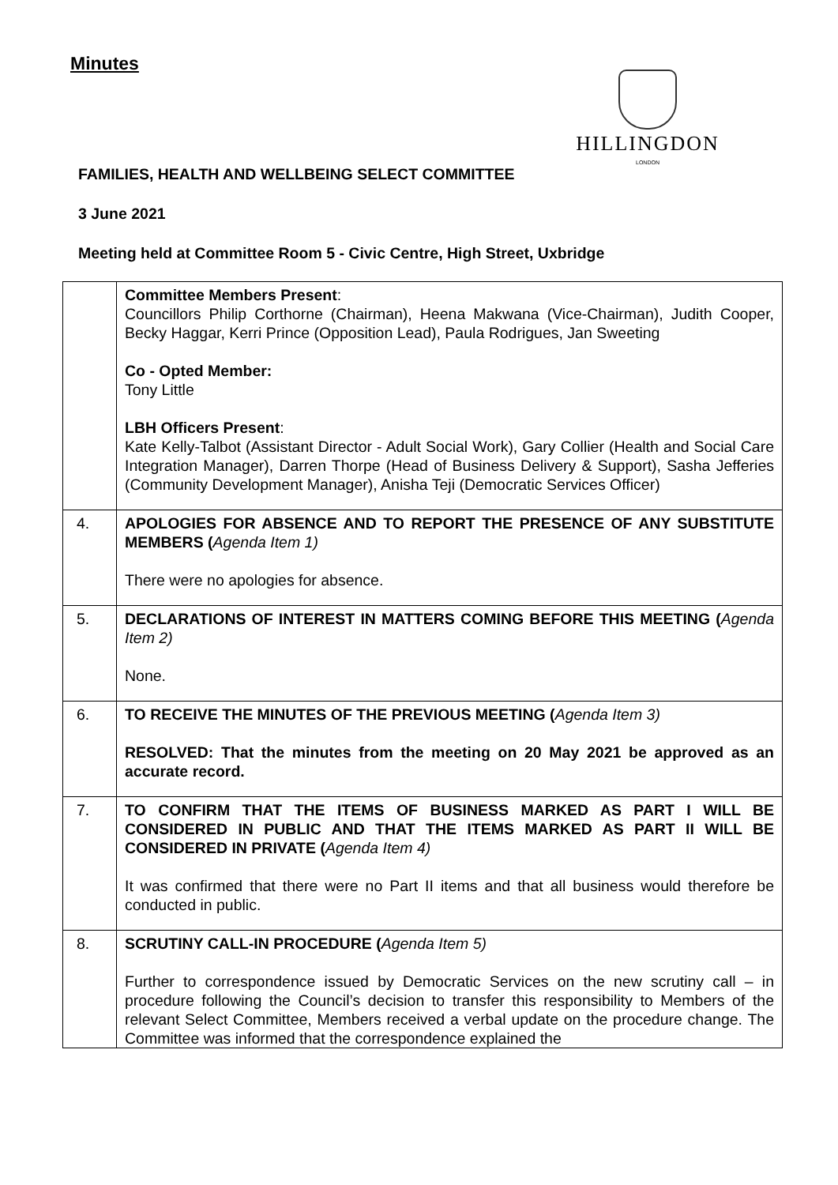Minutes
HILLINGDON
LONDON
FAMILIES, HEALTH AND WELLBEING SELECT COMMITTEE
3 June 2021
Meeting held at Committee Room 5 - Civic Centre, High Street, Uxbridge
| | Committee Members Present : Councillors Philip Corthorne (Chairman), Heena Makwana (Vice-Chairman), Judith Cooper, Becky Haggar, Kerri Prince (Opposition Lead), Paula Rodrigues, Jan Sweeting Co - Opted Member: Tony Little LBH Officers Present : Kate Kelly-Talbot (Assistant Director - Adult Social Work), Gary Collier (Health and Social Care Integration Manager), Darren Thorpe (Head of Business Delivery & Support), Sasha Jefferies (Community Development Manager), Anisha Teji (Democratic Services Officer) |
| 4. | APOLOGIES FOR ABSENCE AND TO REPORT THE PRESENCE OF ANY SUBSTITUTE MEMBERS ( Agenda Item 1) There were no apologies for absence. |
| 5. | DECLARATIONS OF INTEREST IN MATTERS COMING BEFORE THIS MEETING ( Agenda Item 2) None. |
| 6. | TO RECEIVE THE MINUTES OF THE PREVIOUS MEETING ( Agenda Item 3) RESOLVED: That the minutes from the meeting on 20 May 2021 be approved as an accurate record. |
| 7. | TO CONFIRM THAT THE ITEMS OF BUSINESS MARKED AS PART I WILL BE CONSIDERED IN PUBLIC AND THAT THE ITEMS MARKED AS PART II WILL BE CONSIDERED IN PRIVATE ( Agenda Item 4) It was confirmed that there were no Part II items and that all business would therefore be conducted in public. |
| 8. | SCRUTINY CALL-IN PROCEDURE ( Agenda Item 5) Further to correspondence issued by Democratic Services on the new scrutiny call – in procedure following the Council’s decision to transfer this responsibility to Members of the relevant Select Committee, Members received a verbal update on the procedure change. The Committee was informed that the correspondence explained the |